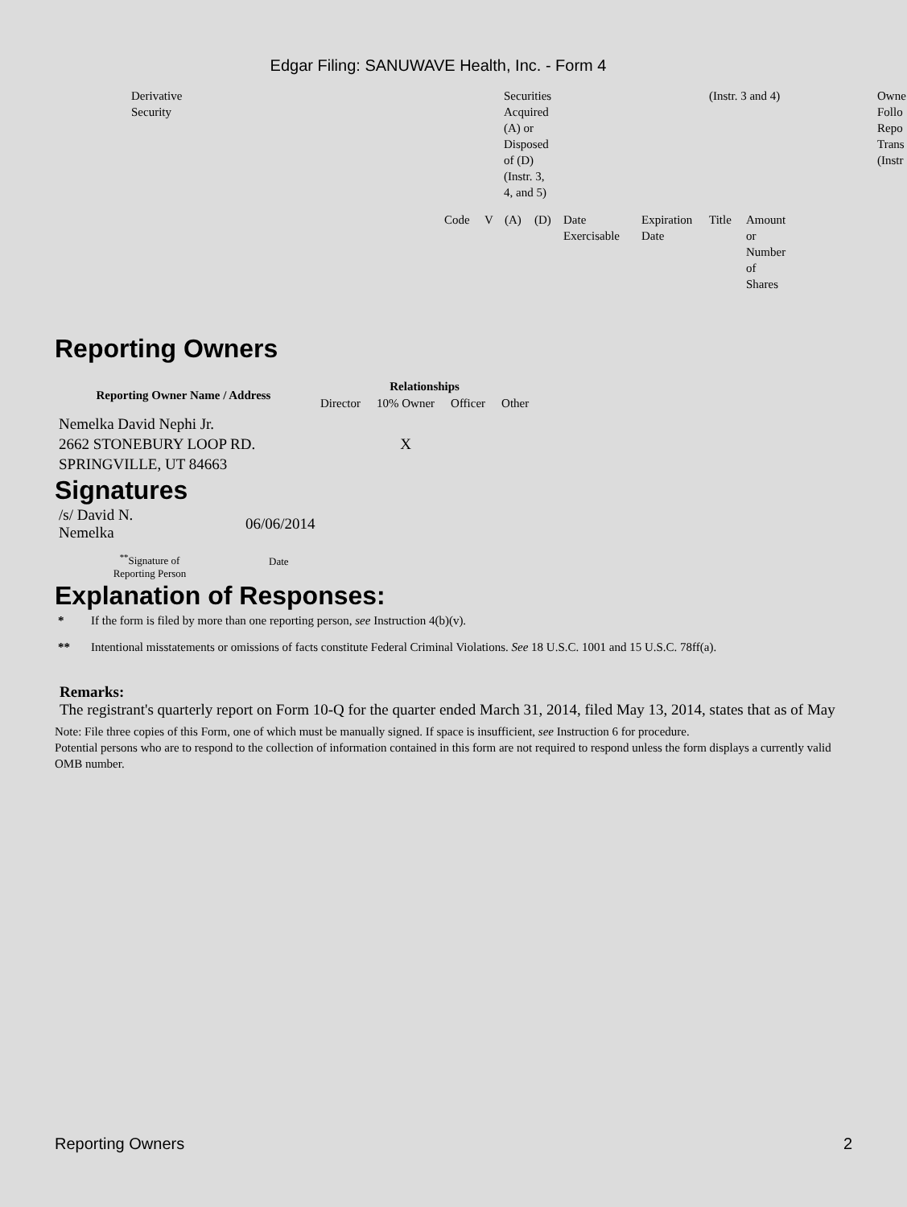Edgar Filing: SANUWAVE Health, Inc. - Form 4
Derivative
Security
Securities
Acquired
(A) or
Disposed
of (D)
(Instr. 3,
4, and 5)
(Instr. 3 and 4)
Owne
Follo
Repo
Trans
(Instr
Code V (A) (D)
Date
Exercisable
Expiration
Date
Title
Amount
or
Number
of
Shares
Reporting Owners
| Reporting Owner Name / Address | Relationships | | | |
| --- | --- | --- | --- | --- |
| | Director | 10% Owner | Officer | Other |
| Nemelka David Nephi Jr. 2662 STONEBURY LOOP RD. SPRINGVILLE, UT 84663 | | X | | |
Signatures
| /s/ David N. Nemelka | 06/06/2014 |
| <sup>**</sup> Signature of Reporting Person | Date |
Explanation of Responses:
| * | If the form is filed by more than one reporting person, see Instruction 4(b)(v). |
| ** | Intentional misstatements or omissions of facts constitute Federal Criminal Violations. See 18 U.S.C. 1001 and 15 U.S.C. 78ff(a). |
Remarks:
The registrant's quarterly report on Form 10-Q for the quarter ended March 31, 2014, filed May 13, 2014, states that as of May
Note: File three copies of this Form, one of which must be manually signed. If space is insufficient, see Instruction 6 for procedure.
Potential persons who are to respond to the collection of information contained in this form are not required to respond unless the form displays a currently valid OMB number.
Reporting Owners 2